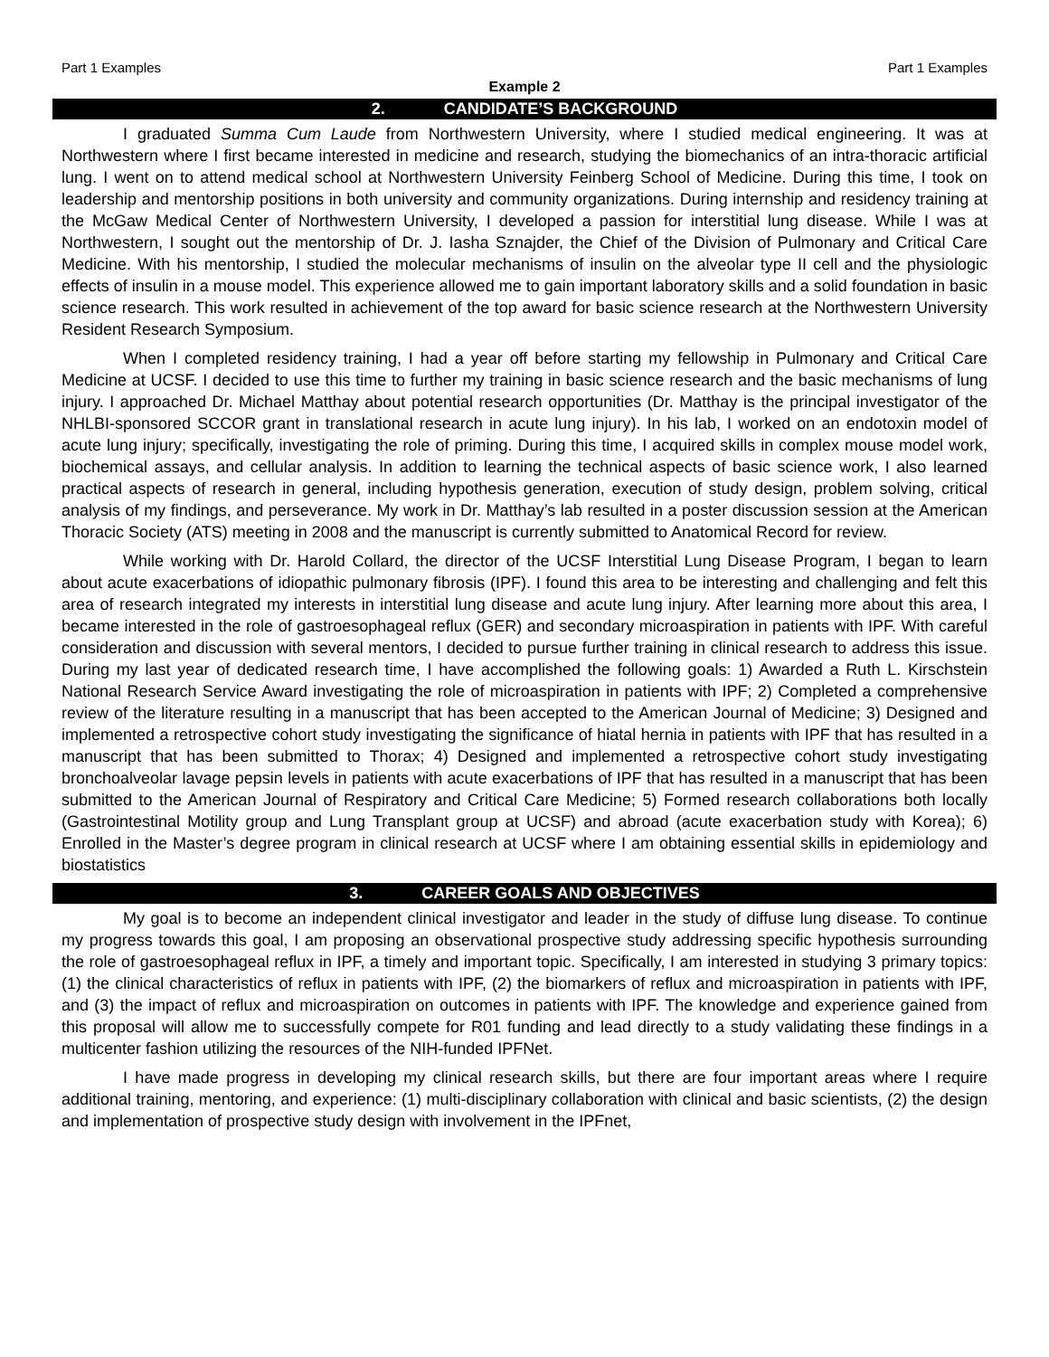Part 1 Examples Part 1 Examples
Example 2
2. CANDIDATE’S BACKGROUND
I graduated Summa Cum Laude from Northwestern University, where I studied medical engineering. It was at Northwestern where I first became interested in medicine and research, studying the biomechanics of an intra-thoracic artificial lung. I went on to attend medical school at Northwestern University Feinberg School of Medicine. During this time, I took on leadership and mentorship positions in both university and community organizations. During internship and residency training at the McGaw Medical Center of Northwestern University, I developed a passion for interstitial lung disease. While I was at Northwestern, I sought out the mentorship of Dr. J. Iasha Sznajder, the Chief of the Division of Pulmonary and Critical Care Medicine. With his mentorship, I studied the molecular mechanisms of insulin on the alveolar type II cell and the physiologic effects of insulin in a mouse model. This experience allowed me to gain important laboratory skills and a solid foundation in basic science research. This work resulted in achievement of the top award for basic science research at the Northwestern University Resident Research Symposium.
When I completed residency training, I had a year off before starting my fellowship in Pulmonary and Critical Care Medicine at UCSF. I decided to use this time to further my training in basic science research and the basic mechanisms of lung injury. I approached Dr. Michael Matthay about potential research opportunities (Dr. Matthay is the principal investigator of the NHLBI-sponsored SCCOR grant in translational research in acute lung injury). In his lab, I worked on an endotoxin model of acute lung injury; specifically, investigating the role of priming. During this time, I acquired skills in complex mouse model work, biochemical assays, and cellular analysis. In addition to learning the technical aspects of basic science work, I also learned practical aspects of research in general, including hypothesis generation, execution of study design, problem solving, critical analysis of my findings, and perseverance. My work in Dr. Matthay’s lab resulted in a poster discussion session at the American Thoracic Society (ATS) meeting in 2008 and the manuscript is currently submitted to Anatomical Record for review.
While working with Dr. Harold Collard, the director of the UCSF Interstitial Lung Disease Program, I began to learn about acute exacerbations of idiopathic pulmonary fibrosis (IPF). I found this area to be interesting and challenging and felt this area of research integrated my interests in interstitial lung disease and acute lung injury. After learning more about this area, I became interested in the role of gastroesophageal reflux (GER) and secondary microaspiration in patients with IPF. With careful consideration and discussion with several mentors, I decided to pursue further training in clinical research to address this issue. During my last year of dedicated research time, I have accomplished the following goals: 1) Awarded a Ruth L. Kirschstein National Research Service Award investigating the role of microaspiration in patients with IPF; 2) Completed a comprehensive review of the literature resulting in a manuscript that has been accepted to the American Journal of Medicine; 3) Designed and implemented a retrospective cohort study investigating the significance of hiatal hernia in patients with IPF that has resulted in a manuscript that has been submitted to Thorax; 4) Designed and implemented a retrospective cohort study investigating bronchoalveolar lavage pepsin levels in patients with acute exacerbations of IPF that has resulted in a manuscript that has been submitted to the American Journal of Respiratory and Critical Care Medicine; 5) Formed research collaborations both locally (Gastrointestinal Motility group and Lung Transplant group at UCSF) and abroad (acute exacerbation study with Korea); 6) Enrolled in the Master’s degree program in clinical research at UCSF where I am obtaining essential skills in epidemiology and biostatistics
3. CAREER GOALS AND OBJECTIVES
My goal is to become an independent clinical investigator and leader in the study of diffuse lung disease. To continue my progress towards this goal, I am proposing an observational prospective study addressing specific hypothesis surrounding the role of gastroesophageal reflux in IPF, a timely and important topic. Specifically, I am interested in studying 3 primary topics: (1) the clinical characteristics of reflux in patients with IPF, (2) the biomarkers of reflux and microaspiration in patients with IPF, and (3) the impact of reflux and microaspiration on outcomes in patients with IPF. The knowledge and experience gained from this proposal will allow me to successfully compete for R01 funding and lead directly to a study validating these findings in a multicenter fashion utilizing the resources of the NIH-funded IPFNet.
I have made progress in developing my clinical research skills, but there are four important areas where I require additional training, mentoring, and experience: (1) multi-disciplinary collaboration with clinical and basic scientists, (2) the design and implementation of prospective study design with involvement in the IPFnet,